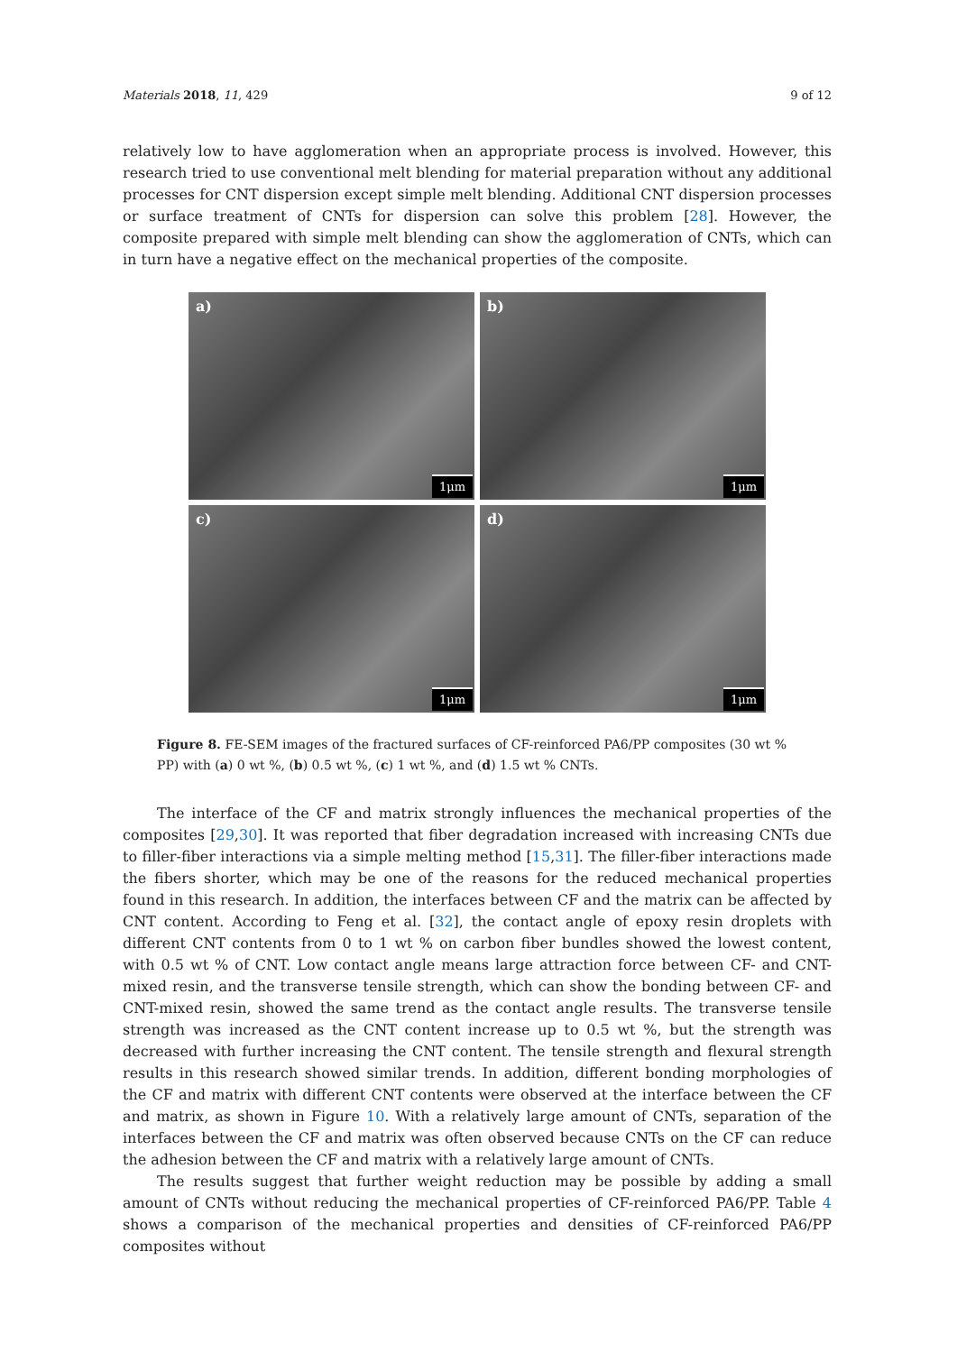Materials 2018, 11, 429 9 of 12
relatively low to have agglomeration when an appropriate process is involved. However, this research tried to use conventional melt blending for material preparation without any additional processes for CNT dispersion except simple melt blending. Additional CNT dispersion processes or surface treatment of CNTs for dispersion can solve this problem [28]. However, the composite prepared with simple melt blending can show the agglomeration of CNTs, which can in turn have a negative effect on the mechanical properties of the composite.
a)
1μm
b)
1μm
c)
1μm
d)
1μm
Figure 8. FE-SEM images of the fractured surfaces of CF-reinforced PA6/PP composites (30 wt % PP) with (a) 0 wt %, (b) 0.5 wt %, (c) 1 wt %, and (d) 1.5 wt % CNTs.
The interface of the CF and matrix strongly influences the mechanical properties of the composites [29,30]. It was reported that fiber degradation increased with increasing CNTs due to filler-fiber interactions via a simple melting method [15,31]. The filler-fiber interactions made the fibers shorter, which may be one of the reasons for the reduced mechanical properties found in this research. In addition, the interfaces between CF and the matrix can be affected by CNT content. According to Feng et al. [32], the contact angle of epoxy resin droplets with different CNT contents from 0 to 1 wt % on carbon fiber bundles showed the lowest content, with 0.5 wt % of CNT. Low contact angle means large attraction force between CF- and CNT-mixed resin, and the transverse tensile strength, which can show the bonding between CF- and CNT-mixed resin, showed the same trend as the contact angle results. The transverse tensile strength was increased as the CNT content increase up to 0.5 wt %, but the strength was decreased with further increasing the CNT content. The tensile strength and flexural strength results in this research showed similar trends. In addition, different bonding morphologies of the CF and matrix with different CNT contents were observed at the interface between the CF and matrix, as shown in Figure 10. With a relatively large amount of CNTs, separation of the interfaces between the CF and matrix was often observed because CNTs on the CF can reduce the adhesion between the CF and matrix with a relatively large amount of CNTs.
The results suggest that further weight reduction may be possible by adding a small amount of CNTs without reducing the mechanical properties of CF-reinforced PA6/PP. Table 4 shows a comparison of the mechanical properties and densities of CF-reinforced PA6/PP composites without